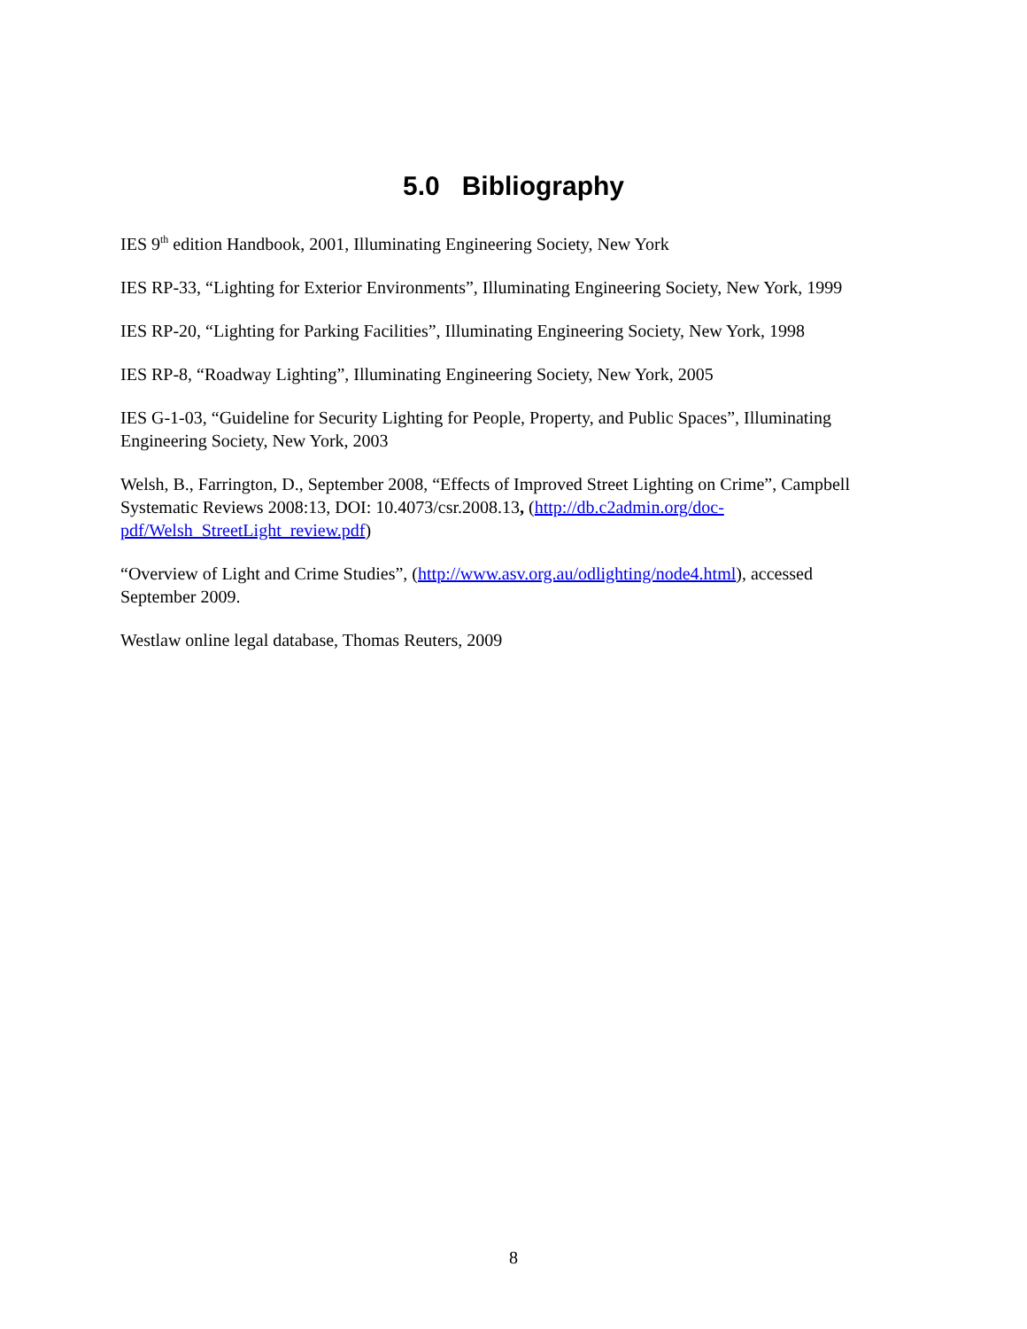5.0 Bibliography
IES 9<sup>th</sup> edition Handbook, 2001, Illuminating Engineering Society, New York
IES RP-33, “Lighting for Exterior Environments”, Illuminating Engineering Society, New York, 1999
IES RP-20, “Lighting for Parking Facilities”, Illuminating Engineering Society, New York, 1998
IES RP-8, “Roadway Lighting”, Illuminating Engineering Society, New York, 2005
IES G-1-03, “Guideline for Security Lighting for People, Property, and Public Spaces”, Illuminating Engineering Society, New York, 2003
Welsh, B., Farrington, D., September 2008, “Effects of Improved Street Lighting on Crime”, Campbell Systematic Reviews 2008:13, DOI: 10.4073/csr.2008.13, (http://db.c2admin.org/doc-pdf/Welsh_StreetLight_review.pdf)
“Overview of Light and Crime Studies”, (http://www.asv.org.au/odlighting/node4.html), accessed September 2009.
Westlaw online legal database, Thomas Reuters, 2009
8